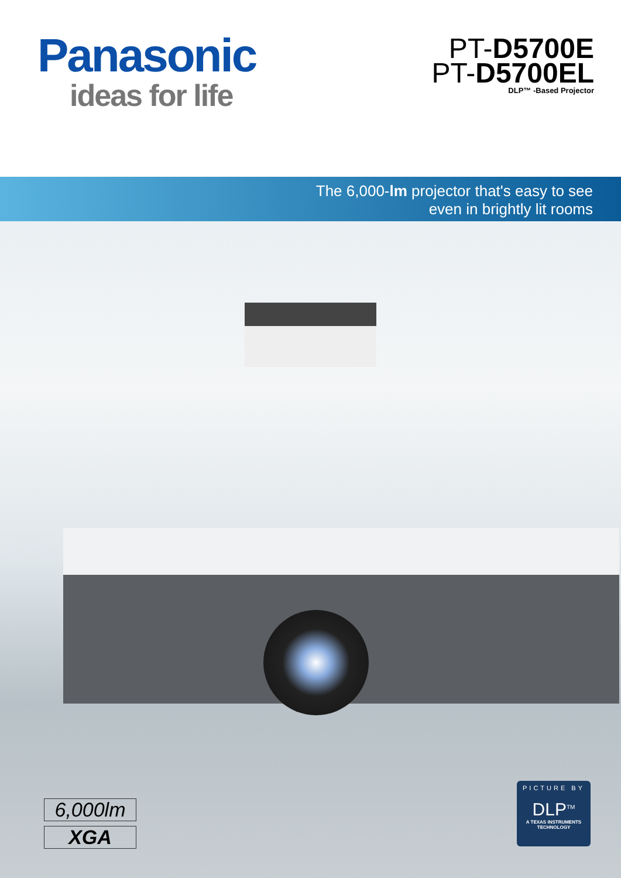Panasonic
ideas for life
PT-D5700E
PT-D5700EL
DLP™ -Based Projector
The 6,000-lm projector that's easy to see
even in brightly lit rooms
6,000lm
XGA
PICTURE BY
DLP<sup>TM</sup>
A TEXAS INSTRUMENTS TECHNOLOGY